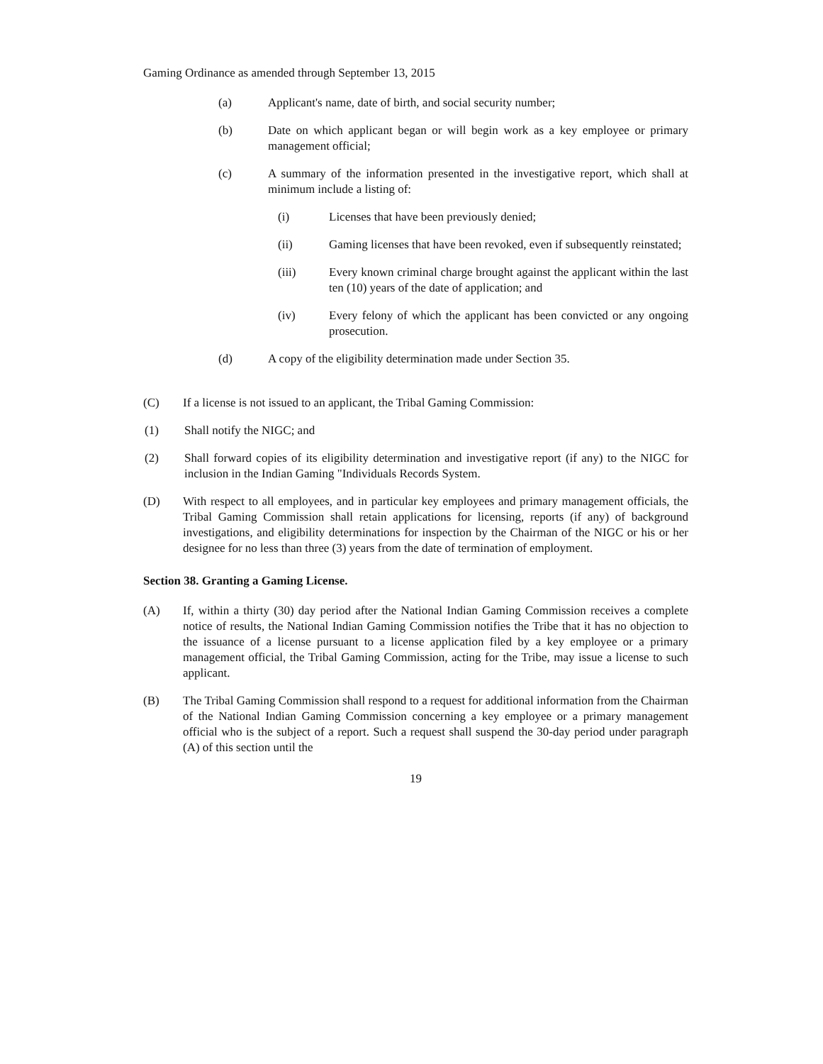Gaming Ordinance as amended through September 13, 2015
(a) Applicant's name, date of birth, and social security number;
(b) Date on which applicant began or will begin work as a key employee or primary management official;
(c) A summary of the information presented in the investigative report, which shall at minimum include a listing of:
(i) Licenses that have been previously denied;
(ii) Gaming licenses that have been revoked, even if subsequently reinstated;
(iii) Every known criminal charge brought against the applicant within the last ten (10) years of the date of application; and
(iv) Every felony of which the applicant has been convicted or any ongoing prosecution.
(d) A copy of the eligibility determination made under Section 35.
(C) If a license is not issued to an applicant, the Tribal Gaming Commission:
(1) Shall notify the NIGC; and
(2) Shall forward copies of its eligibility determination and investigative report (if any) to the NIGC for inclusion in the Indian Gaming "Individuals Records System.
(D) With respect to all employees, and in particular key employees and primary management officials, the Tribal Gaming Commission shall retain applications for licensing, reports (if any) of background investigations, and eligibility determinations for inspection by the Chairman of the NIGC or his or her designee for no less than three (3) years from the date of termination of employment.
Section 38. Granting a Gaming License.
(A) If, within a thirty (30) day period after the National Indian Gaming Commission receives a complete notice of results, the National Indian Gaming Commission notifies the Tribe that it has no objection to the issuance of a license pursuant to a license application filed by a key employee or a primary management official, the Tribal Gaming Commission, acting for the Tribe, may issue a license to such applicant.
(B) The Tribal Gaming Commission shall respond to a request for additional information from the Chairman of the National Indian Gaming Commission concerning a key employee or a primary management official who is the subject of a report. Such a request shall suspend the 30-day period under paragraph (A) of this section until the
19